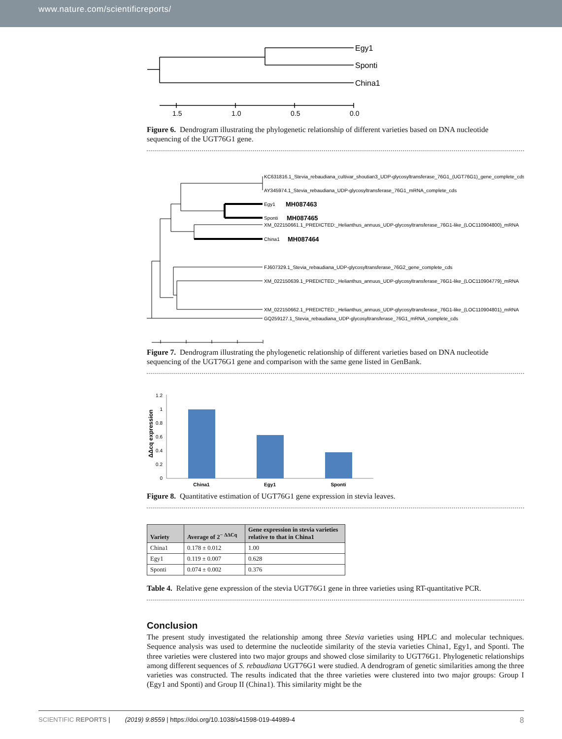www.nature.com/scientificreports/
Egy1
Sponti
China1
1.5
1.0
0.5
0.0
Figure 6. Dendrogram illustrating the phylogenetic relationship of different varieties based on DNA nucleotide sequencing of the UGT76G1 gene.
KC631816.1_Stevia_rebaudiana_cultivar_shoutian3_UDP-glycosyltransferase_76G1_(UGT76G1)_gene_complete_cds
AY345974.1_Stevia_rebaudiana_UDP-glycosyltransferase_76G1_mRNA_complete_cds
Egy1
MH087463
Sponti
MH087465
XM_022150661.1_PREDICTED:_Helianthus_annuus_UDP-glycosyltransferase_76G1-like_(LOC110904800)_mRNA
China1
MH087464
FJ607329.1_Stevia_rebaudiana_UDP-glycosyltransferase_76G2_gene_complete_cds
XM_022150639.1_PREDICTED:_Helianthus_annuus_UDP-glycosyltransferase_76G1-like_(LOC110904779)_mRNA
XM_022150662.1_PREDICTED:_Helianthus_annuus_UDP-glycosyltransferase_76G1-like_(LOC110904801)_mRNA
GQ259127.1_Stevia_rebaudiana_UDP-glycosyltransferase_76G1_mRNA_complete_cds
Figure 7. Dendrogram illustrating the phylogenetic relationship of different varieties based on DNA nucleotide sequencing of the UGT76G1 gene and comparison with the same gene listed in GenBank.
ΔΔcq expression
1.2
1
0.8
0.6
0.4
0.2
0
China1
Egy1
Sponti
Figure 8. Quantitative estimation of UGT76G1 gene expression in stevia leaves.
| Variety | Average of 2<sup>− ΔΔCq</sup> | Gene expression in stevia varieties relative to that in China1 |
| --- | --- | --- |
| China1 | 0.178 ± 0.012 | 1.00 |
| Egy1 | 0.119 ± 0.007 | 0.628 |
| Sponti | 0.074 ± 0.002 | 0.376 |
Table 4. Relative gene expression of the stevia UGT76G1 gene in three varieties using RT-quantitative PCR.
Conclusion
The present study investigated the relationship among three Stevia varieties using HPLC and molecular techniques. Sequence analysis was used to determine the nucleotide similarity of the stevia varieties China1, Egy1, and Sponti. The three varieties were clustered into two major groups and showed close similarity to UGT76G1. Phylogenetic relationships among different sequences of S. rebaudiana UGT76G1 were studied. A dendrogram of genetic similarities among the three varieties was constructed. The results indicated that the three varieties were clustered into two major groups: Group I (Egy1 and Sponti) and Group II (China1). This similarity might be the
SCIENTIFIC REPORTS | (2019) 9:8559 | https://doi.org/10.1038/s41598-019-44989-4 8